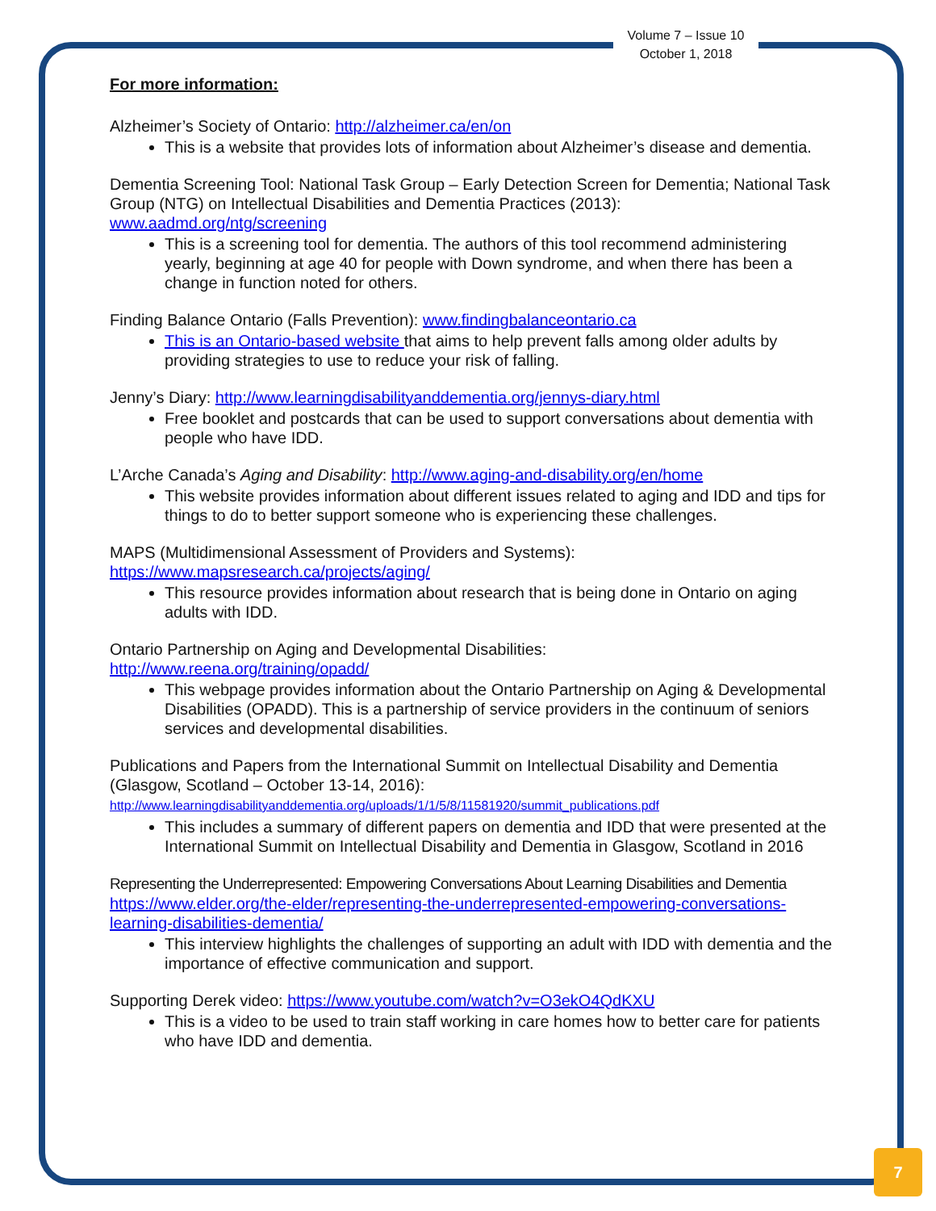Volume 7 – Issue 10
October 1, 2018
For more information:
Alzheimer’s Society of Ontario: http://alzheimer.ca/en/on
This is a website that provides lots of information about Alzheimer’s disease and dementia.
Dementia Screening Tool: National Task Group – Early Detection Screen for Dementia; National Task Group (NTG) on Intellectual Disabilities and Dementia Practices (2013): www.aadmd.org/ntg/screening
This is a screening tool for dementia. The authors of this tool recommend administering yearly, beginning at age 40 for people with Down syndrome, and when there has been a change in function noted for others.
Finding Balance Ontario (Falls Prevention): www.findingbalanceontario.ca
This is an Ontario-based website that aims to help prevent falls among older adults by providing strategies to use to reduce your risk of falling.
Jenny’s Diary: http://www.learningdisabilityanddementia.org/jennys-diary.html
Free booklet and postcards that can be used to support conversations about dementia with people who have IDD.
L’Arche Canada’s Aging and Disability: http://www.aging-and-disability.org/en/home
This website provides information about different issues related to aging and IDD and tips for things to do to better support someone who is experiencing these challenges.
MAPS (Multidimensional Assessment of Providers and Systems):
https://www.mapsresearch.ca/projects/aging/
This resource provides information about research that is being done in Ontario on aging adults with IDD.
Ontario Partnership on Aging and Developmental Disabilities:
http://www.reena.org/training/opadd/
This webpage provides information about the Ontario Partnership on Aging & Developmental Disabilities (OPADD). This is a partnership of service providers in the continuum of seniors services and developmental disabilities.
Publications and Papers from the International Summit on Intellectual Disability and Dementia (Glasgow, Scotland – October 13-14, 2016):
http://www.learningdisabilityanddementia.org/uploads/1/1/5/8/11581920/summit_publications.pdf
This includes a summary of different papers on dementia and IDD that were presented at the International Summit on Intellectual Disability and Dementia in Glasgow, Scotland in 2016
Representing the Underrepresented: Empowering Conversations About Learning Disabilities and Dementia https://www.elder.org/the-elder/representing-the-underrepresented-empowering-conversations-learning-disabilities-dementia/
This interview highlights the challenges of supporting an adult with IDD with dementia and the importance of effective communication and support.
Supporting Derek video: https://www.youtube.com/watch?v=O3ekO4QdKXU
This is a video to be used to train staff working in care homes how to better care for patients who have IDD and dementia.
7